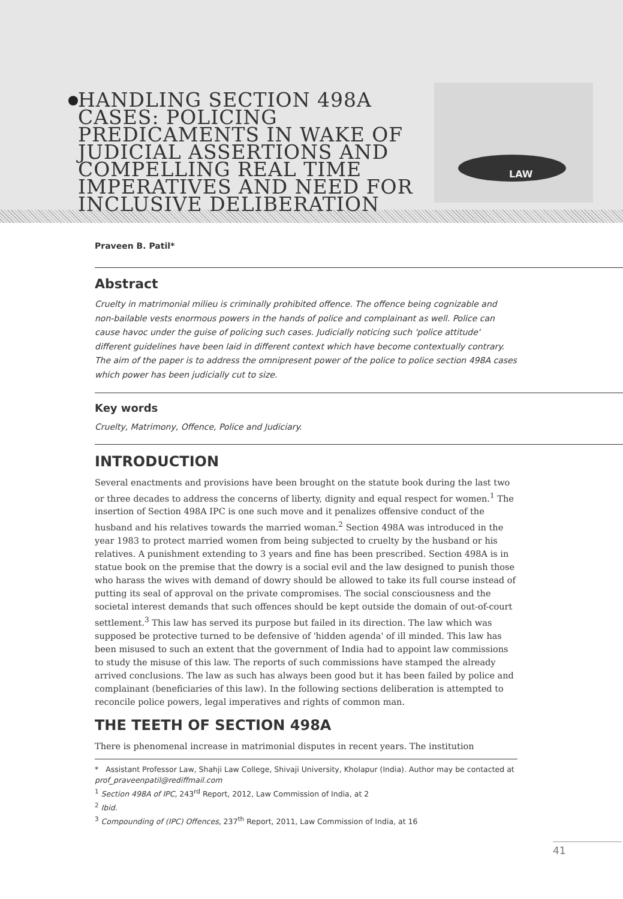HANDLING SECTION 498A CASES: POLICING PREDICAMENTS IN WAKE OF JUDICIAL ASSERTIONS AND COMPELLING REAL TIME IMPERATIVES AND NEED FOR INCLUSIVE DELIBERATION
LAW
Praveen B. Patil*
Abstract
Cruelty in matrimonial milieu is criminally prohibited offence. The offence being cognizable and non-bailable vests enormous powers in the hands of police and complainant as well. Police can cause havoc under the guise of policing such cases. Judicially noticing such 'police attitude' different guidelines have been laid in different context which have become contextually contrary. The aim of the paper is to address the omnipresent power of the police to police section 498A cases which power has been judicially cut to size.
Key words
Cruelty, Matrimony, Offence, Police and Judiciary.
INTRODUCTION
Several enactments and provisions have been brought on the statute book during the last two or three decades to address the concerns of liberty, dignity and equal respect for women.<sup>1</sup> The insertion of Section 498A IPC is one such move and it penalizes offensive conduct of the husband and his relatives towards the married woman.<sup>2</sup> Section 498A was introduced in the year 1983 to protect married women from being subjected to cruelty by the husband or his relatives. A punishment extending to 3 years and fine has been prescribed. Section 498A is in statue book on the premise that the dowry is a social evil and the law designed to punish those who harass the wives with demand of dowry should be allowed to take its full course instead of putting its seal of approval on the private compromises. The social consciousness and the societal interest demands that such offences should be kept outside the domain of out-of-court settlement.<sup>3</sup> This law has served its purpose but failed in its direction. The law which was supposed be protective turned to be defensive of 'hidden agenda' of ill minded. This law has been misused to such an extent that the government of India had to appoint law commissions to study the misuse of this law. The reports of such commissions have stamped the already arrived conclusions. The law as such has always been good but it has been failed by police and complainant (beneficiaries of this law). In the following sections deliberation is attempted to reconcile police powers, legal imperatives and rights of common man.
THE TEETH OF SECTION 498A
There is phenomenal increase in matrimonial disputes in recent years. The institution
* Assistant Professor Law, Shahji Law College, Shivaji University, Kholapur (India). Author may be contacted at prof_praveenpatil@rediffmail.com
<sup>1</sup> Section 498A of IPC, 243<sup>rd</sup> Report, 2012, Law Commission of India, at 2
<sup>2</sup> Ibid.
<sup>3</sup> Compounding of (IPC) Offences, 237<sup>th</sup> Report, 2011, Law Commission of India, at 16
41